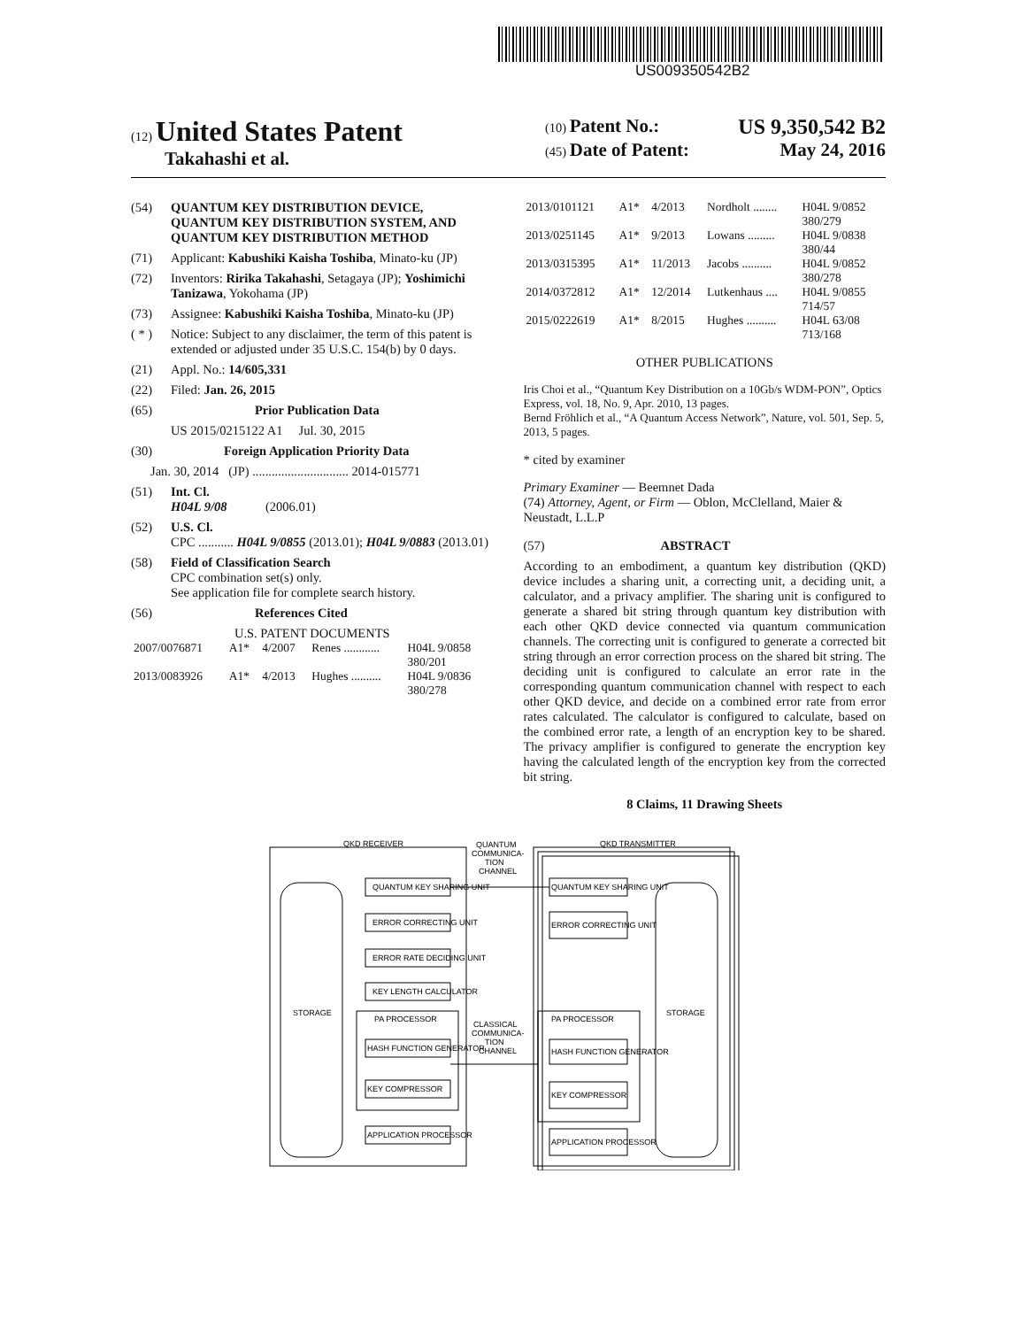US009350542B2
(12) United States Patent
Takahashi et al.
(10) Patent No.: US 9,350,542 B2
(45) Date of Patent: May 24, 2016
(54) QUANTUM KEY DISTRIBUTION DEVICE, QUANTUM KEY DISTRIBUTION SYSTEM, AND QUANTUM KEY DISTRIBUTION METHOD
(71) Applicant: Kabushiki Kaisha Toshiba, Minato-ku (JP)
(72) Inventors: Ririka Takahashi, Setagaya (JP); Yoshimichi Tanizawa, Yokohama (JP)
(73) Assignee: Kabushiki Kaisha Toshiba, Minato-ku (JP)
( * ) Notice: Subject to any disclaimer, the term of this patent is extended or adjusted under 35 U.S.C. 154(b) by 0 days.
(21) Appl. No.: 14/605,331
(22) Filed: Jan. 26, 2015
(65) Prior Publication Data
US 2015/0215122 A1 Jul. 30, 2015
(30) Foreign Application Priority Data
Jan. 30, 2014 (JP) .............................. 2014-015771
(51) Int. Cl.
H04L 9/08 (2006.01)
(52) U.S. Cl.
CPC ........... H04L 9/0855 (2013.01); H04L 9/0883 (2013.01)
(58) Field of Classification Search
CPC combination set(s) only.
See application file for complete search history.
(56) References Cited
U.S. PATENT DOCUMENTS
| 2007/0076871 | A1* | 4/2007 | Renes ............ | H04L 9/0858 380/201 |
| 2013/0083926 | A1* | 4/2013 | Hughes .......... | H04L 9/0836 380/278 |
| 2013/0101121 | A1* | 4/2013 | Nordholt ........ | H04L 9/0852 380/279 |
| 2013/0251145 | A1* | 9/2013 | Lowans ......... | H04L 9/0838 380/44 |
| 2013/0315395 | A1* | 11/2013 | Jacobs .......... | H04L 9/0852 380/278 |
| 2014/0372812 | A1* | 12/2014 | Lutkenhaus .... | H04L 9/0855 714/57 |
| 2015/0222619 | A1* | 8/2015 | Hughes .......... | H04L 63/08 713/168 |
OTHER PUBLICATIONS
Iris Choi et al., “Quantum Key Distribution on a 10Gb/s WDM-PON”, Optics Express, vol. 18, No. 9, Apr. 2010, 13 pages.
Bernd Fröhlich et al., “A Quantum Access Network”, Nature, vol. 501, Sep. 5, 2013, 5 pages.
* cited by examiner
Primary Examiner — Beemnet Dada
(74) Attorney, Agent, or Firm — Oblon, McClelland, Maier & Neustadt, L.L.P
(57) ABSTRACT
According to an embodiment, a quantum key distribution (QKD) device includes a sharing unit, a correcting unit, a deciding unit, a calculator, and a privacy amplifier. The sharing unit is configured to generate a shared bit string through quantum key distribution with each other QKD device connected via quantum communication channels. The correcting unit is configured to generate a corrected bit string through an error correction process on the shared bit string. The deciding unit is configured to calculate an error rate in the corresponding quantum communication channel with respect to each other QKD device, and decide on a combined error rate from error rates calculated. The calculator is configured to calculate, based on the combined error rate, a length of an encryption key to be shared. The privacy amplifier is configured to generate the encryption key having the calculated length of the encryption key from the corrected bit string.
8 Claims, 11 Drawing Sheets
QKD RECEIVER
QKD TRANSMITTER
QUANTUM
COMMUNICA-
TION
CHANNEL
CLASSICAL
COMMUNICA-
TION
CHANNEL
QUANTUM KEY SHARING UNIT
ERROR CORRECTING UNIT
ERROR RATE DECIDING UNIT
KEY LENGTH CALCULATOR
PA PROCESSOR
HASH FUNCTION GENERATOR
KEY COMPRESSOR
APPLICATION PROCESSOR
STORAGE
QUANTUM KEY SHARING UNIT
ERROR CORRECTING UNIT
PA PROCESSOR
HASH FUNCTION GENERATOR
KEY COMPRESSOR
APPLICATION PROCESSOR
STORAGE